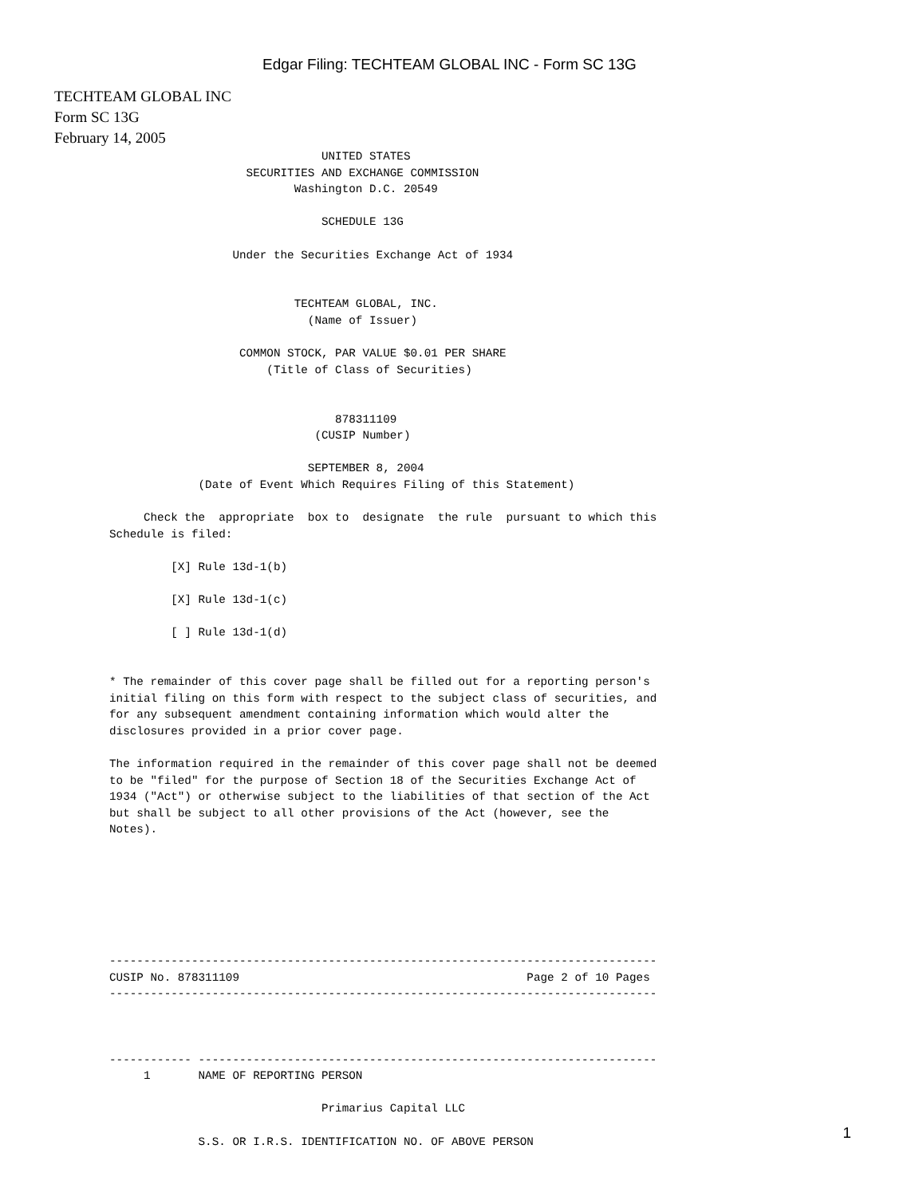Edgar Filing: TECHTEAM GLOBAL INC - Form SC 13G
TECHTEAM GLOBAL INC
Form SC 13G
February 14, 2005
                               UNITED STATES
                    SECURITIES AND EXCHANGE COMMISSION
                           Washington D.C. 20549

                               SCHEDULE 13G

                  Under the Securities Exchange Act of 1934


                           TECHTEAM GLOBAL, INC.
                             (Name of Issuer)

                   COMMON STOCK, PAR VALUE $0.01 PER SHARE
                       (Title of Class of Securities)


                                 878311109
                              (CUSIP Number)

                             SEPTEMBER 8, 2004
             (Date of Event Which Requires Filing of this Statement)

     Check the  appropriate  box to  designate  the rule  pursuant to which this
Schedule is filed:

         [X] Rule 13d-1(b)

         [X] Rule 13d-1(c)

         [ ] Rule 13d-1(d)


* The remainder of this cover page shall be filled out for a reporting person's
initial filing on this form with respect to the subject class of securities, and
for any subsequent amendment containing information which would alter the
disclosures provided in a prior cover page.

The information required in the remainder of this cover page shall not be deemed
to be "filed" for the purpose of Section 18 of the Securities Exchange Act of
1934 ("Act") or otherwise subject to the liabilities of that section of the Act
but shall be subject to all other provisions of the Act (however, see the
Notes).







--------------------------------------------------------------------------------
CUSIP No. 878311109                                          Page 2 of 10 Pages
--------------------------------------------------------------------------------



------------ -------------------------------------------------------------------
     1       NAME OF REPORTING PERSON

                               Primarius Capital LLC

             S.S. OR I.R.S. IDENTIFICATION NO. OF ABOVE PERSON
1